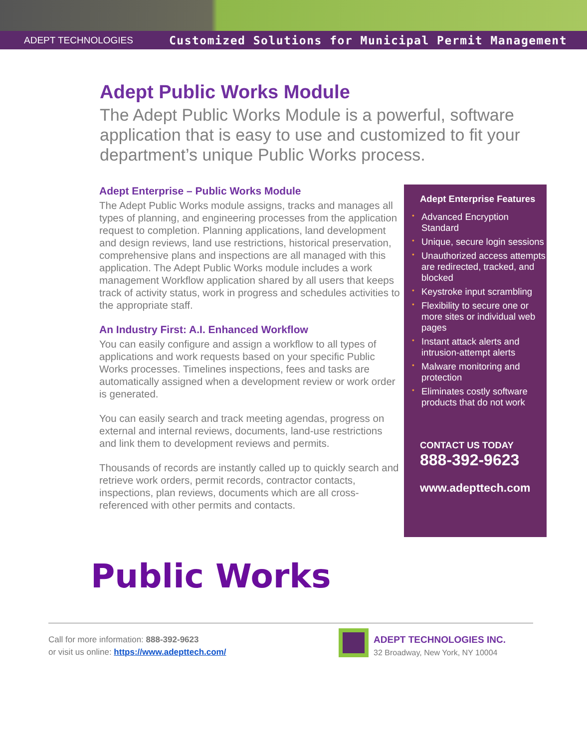ADEPT TECHNOLOGIES Customized Solutions for Municipal Permit Management
Adept Public Works Module
The Adept Public Works Module is a powerful, software application that is easy to use and customized to fit your department’s unique Public Works process.
Adept Enterprise – Public Works Module
The Adept Public Works module assigns, tracks and manages all types of planning, and engineering processes from the application request to completion. Planning applications, land development and design reviews, land use restrictions, historical preservation, comprehensive plans and inspections are all managed with this application. The Adept Public Works module includes a work management Workflow application shared by all users that keeps track of activity status, work in progress and schedules activities to the appropriate staff.
An Industry First: A.I. Enhanced Workflow
You can easily configure and assign a workflow to all types of applications and work requests based on your specific Public Works processes. Timelines inspections, fees and tasks are automatically assigned when a development review or work order is generated.
You can easily search and track meeting agendas, progress on external and internal reviews, documents, land-use restrictions and link them to development reviews and permits.
Thousands of records are instantly called up to quickly search and retrieve work orders, permit records, contractor contacts, inspections, plan reviews, documents which are all cross-referenced with other permits and contacts.
Adept Enterprise Features
• Advanced Encryption Standard
• Unique, secure login sessions
• Unauthorized access attempts are redirected, tracked, and blocked
• Keystroke input scrambling
• Flexibility to secure one or more sites or individual web pages
• Instant attack alerts and intrusion-attempt alerts
• Malware monitoring and protection
• Eliminates costly software products that do not work
CONTACT US TODAY
888-392-9623
www.adepttech.com
Public Works
Call for more information: 888-392-9623
or visit us online: https://www.adepttech.com/
ADEPT TECHNOLOGIES INC.
32 Broadway, New York, NY 10004